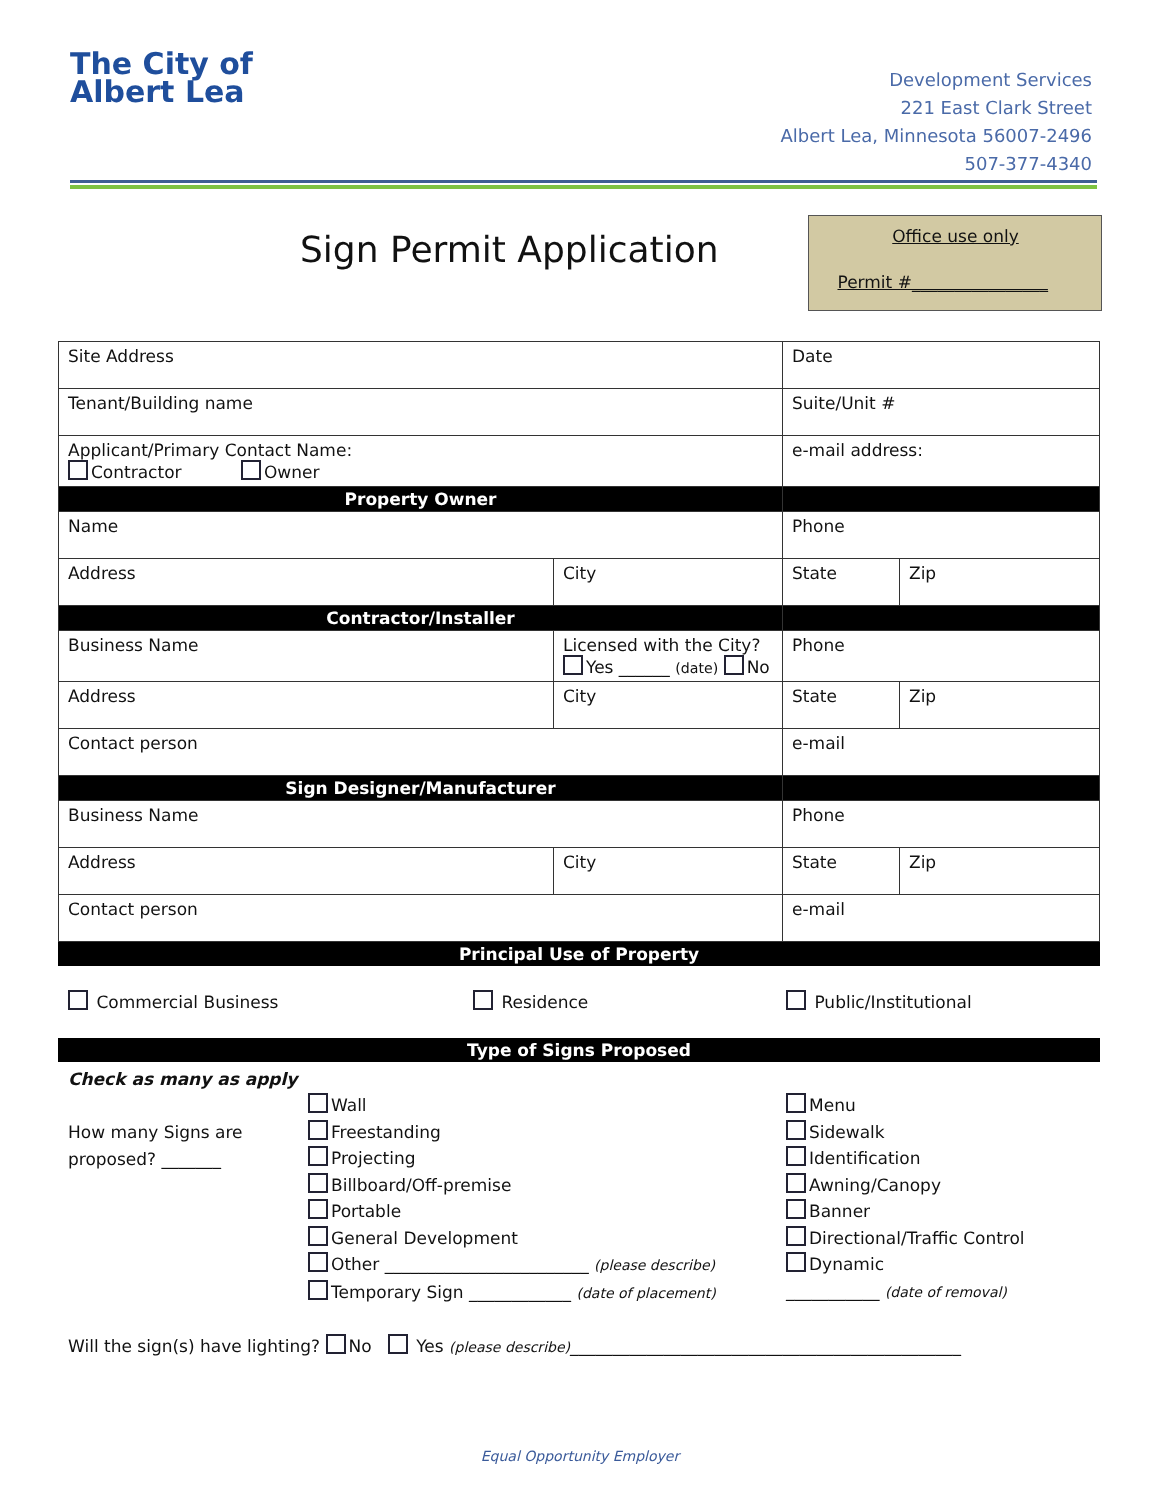The City of Albert Lea
Development Services
221 East Clark Street
Albert Lea, Minnesota 56007-2496
507-377-4340
Sign Permit Application
Office use only
Permit #________________
| Site Address | | Date | |
| Tenant/Building name | | Suite/Unit # | |
| Applicant/Primary Contact Name: Contractor Owner | | e-mail address: | |
| Property Owner | | | |
| Name | | Phone | |
| Address | City | State | Zip |
| Contractor/Installer | | | |
| Business Name | Licensed with the City? Yes ______ (date) No | Phone | |
| Address | City | State | Zip |
| Contact person | | e-mail | |
| Sign Designer/Manufacturer | | | |
| Business Name | | Phone | |
| Address | City | State | Zip |
| Contact person | | e-mail | |
Principal Use of Property
Commercial Business Residence Public/Institutional
Type of Signs Proposed
Check as many as apply
How many Signs are proposed? _______
Wall
Freestanding
Projecting
Billboard/Off-premise
Portable
General Development
Other ________________________ (please describe)
Temporary Sign ____________ (date of placement)
Menu
Sidewalk
Identification
Awning/Canopy
Banner
Directional/Traffic Control
Dynamic
___________ (date of removal)
Will the sign(s) have lighting? No Yes (please describe)______________________________________________
Equal Opportunity Employer